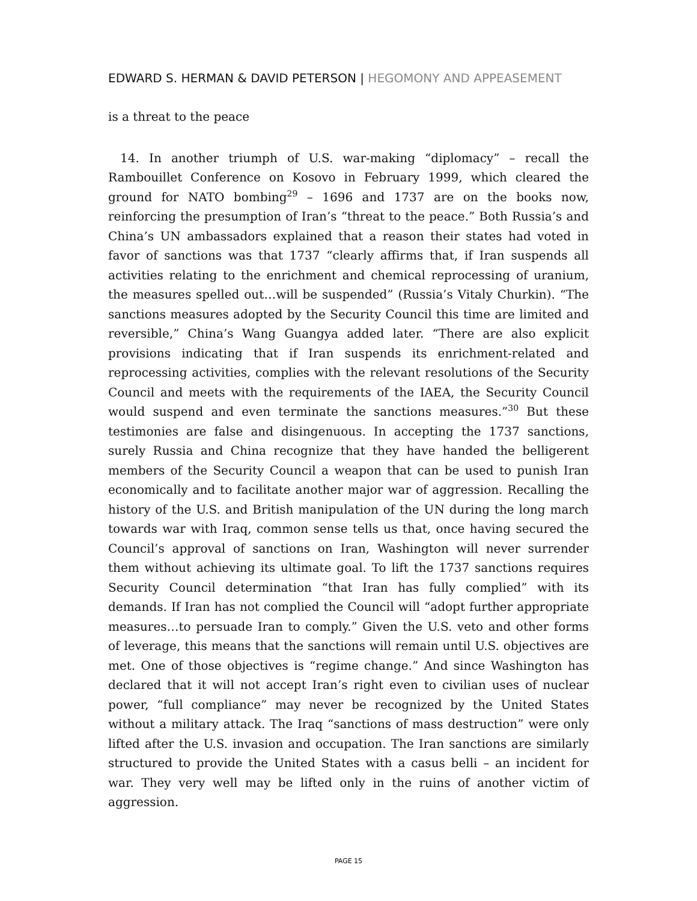EDWARD S. HERMAN & DAVID PETERSON | HEGOMONY AND APPEASEMENT
is a threat to the peace
14. In another triumph of U.S. war-making “diplomacy” – recall the Rambouillet Conference on Kosovo in February 1999, which cleared the ground for NATO bombing<sup>29</sup> – 1696 and 1737 are on the books now, reinforcing the presumption of Iran’s “threat to the peace.” Both Russia’s and China’s UN ambassadors explained that a reason their states had voted in favor of sanctions was that 1737 “clearly affirms that, if Iran suspends all activities relating to the enrichment and chemical reprocessing of uranium, the measures spelled out…will be suspended” (Russia’s Vitaly Churkin). “The sanctions measures adopted by the Security Council this time are limited and reversible,” China’s Wang Guangya added later. “There are also explicit provisions indicating that if Iran suspends its enrichment-related and reprocessing activities, complies with the relevant resolutions of the Security Council and meets with the requirements of the IAEA, the Security Council would suspend and even terminate the sanctions measures.”<sup>30</sup> But these testimonies are false and disingenuous. In accepting the 1737 sanctions, surely Russia and China recognize that they have handed the belligerent members of the Security Council a weapon that can be used to punish Iran economically and to facilitate another major war of aggression. Recalling the history of the U.S. and British manipulation of the UN during the long march towards war with Iraq, common sense tells us that, once having secured the Council’s approval of sanctions on Iran, Washington will never surrender them without achieving its ultimate goal. To lift the 1737 sanctions requires Security Council determination “that Iran has fully complied” with its demands. If Iran has not complied the Council will “adopt further appropriate measures…to persuade Iran to comply.” Given the U.S. veto and other forms of leverage, this means that the sanctions will remain until U.S. objectives are met. One of those objectives is “regime change.” And since Washington has declared that it will not accept Iran’s right even to civilian uses of nuclear power, “full compliance” may never be recognized by the United States without a military attack. The Iraq “sanctions of mass destruction” were only lifted after the U.S. invasion and occupation. The Iran sanctions are similarly structured to provide the United States with a casus belli – an incident for war. They very well may be lifted only in the ruins of another victim of aggression.
PAGE 15